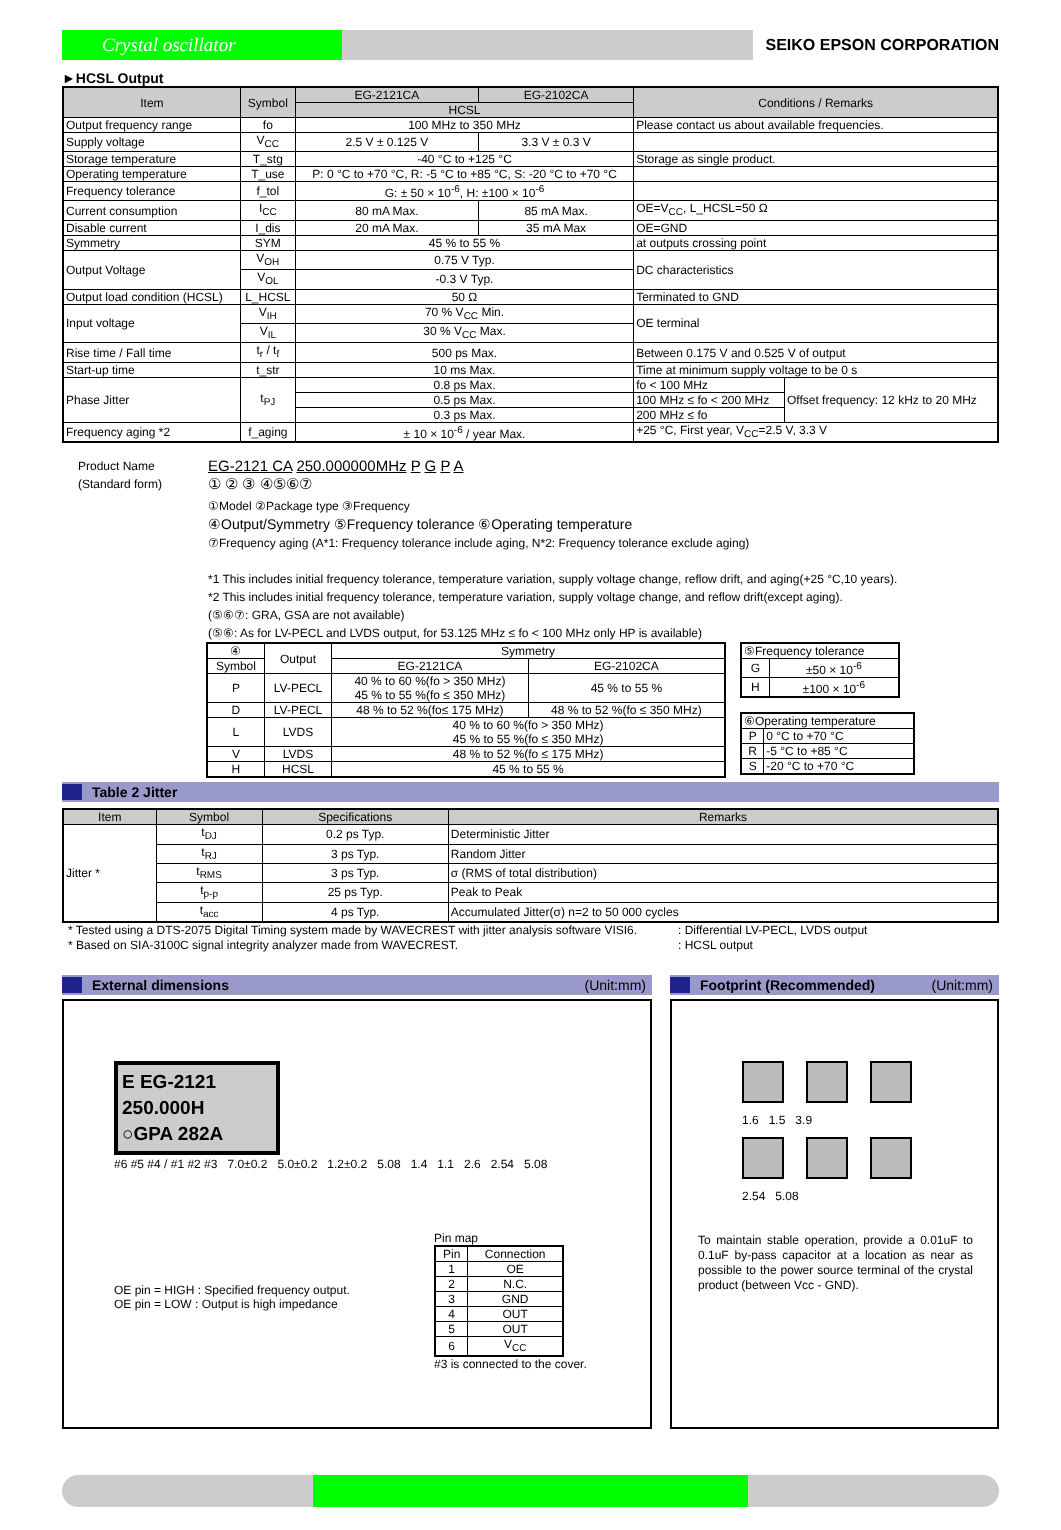Crystal oscillator
SEIKO EPSON CORPORATION
►HCSL Output
| Item | Symbol | EG-2121CA | EG-2102CA | Conditions / Remarks | |
| --- | --- | --- | --- | --- | --- |
| | | HCSL | | | |
| Output frequency range | fo | 100 MHz to 350 MHz | | Please contact us about available frequencies. | |
| Supply voltage | V<sub>CC</sub> | 2.5 V ± 0.125 V | 3.3 V ± 0.3 V | | |
| Storage temperature | T_stg | -40 °C to +125 °C | | Storage as single product. | |
| Operating temperature | T_use | P: 0 °C to +70 °C, R: -5 °C to +85 °C, S: -20 °C to +70 °C | | | |
| Frequency tolerance | f_tol | G: ± 50 × 10<sup>-6</sup>, H: ±100 × 10<sup>-6</sup> | | | |
| Current consumption | I<sub>CC</sub> | 80 mA Max. | 85 mA Max. | OE=V<sub>CC</sub>, L_HCSL=50 Ω | |
| Disable current | I_dis | 20 mA Max. | 35 mA Max | OE=GND | |
| Symmetry | SYM | 45 % to 55 % | | at outputs crossing point | |
| Output Voltage | V<sub>OH</sub> | 0.75 V Typ. | | DC characteristics | |
| | V<sub>OL</sub> | -0.3 V Typ. | | | |
| Output load condition (HCSL) | L_HCSL | 50 Ω | | Terminated to GND | |
| Input voltage | V<sub>IH</sub> | 70 % V<sub>CC</sub> Min. | | OE terminal | |
| | V<sub>IL</sub> | 30 % V<sub>CC</sub> Max. | | | |
| Rise time / Fall time | t<sub>r</sub> / t<sub>f</sub> | 500 ps Max. | | Between 0.175 V and 0.525 V of output | |
| Start-up time | t_str | 10 ms Max. | | Time at minimum supply voltage to be 0 s | |
| Phase Jitter | t<sub>PJ</sub> | 0.8 ps Max. | | fo < 100 MHz | Offset frequency: 12 kHz to 20 MHz |
| | | 0.5 ps Max. | | 100 MHz ≤ fo < 200 MHz | |
| | | 0.3 ps Max. | | 200 MHz ≤ fo | |
| Frequency aging *2 | f_aging | ± 10 × 10<sup>-6</sup> / year Max. | | +25 °C, First year, V<sub>CC</sub>=2.5 V, 3.3 V | |
Product Name
(Standard form)
EG-2121 CA 250.000000MHz P G P A
① ② ③ ④⑤⑥⑦
①Model ②Package type ③Frequency
④Output/Symmetry ⑤Frequency tolerance ⑥Operating temperature
⑦Frequency aging (A*1: Frequency tolerance include aging, N*2: Frequency tolerance exclude aging)
*1 This includes initial frequency tolerance, temperature variation, supply voltage change, reflow drift, and aging(+25 °C,10 years).
*2 This includes initial frequency tolerance, temperature variation, supply voltage change, and reflow drift(except aging).
(⑤⑥⑦: GRA, GSA are not available)
(⑤⑥: As for LV-PECL and LVDS output, for 53.125 MHz ≤ fo < 100 MHz only HP is available)
| ④ | Output | Symmetry | |
| Symbol | | EG-2121CA | EG-2102CA |
| P | LV-PECL | 40 % to 60 %(fo > 350 MHz) 45 % to 55 %(fo ≤ 350 MHz) | 45 % to 55 % |
| D | LV-PECL | 48 % to 52 %(fo≤ 175 MHz) | 48 % to 52 %(fo ≤ 350 MHz) |
| L | LVDS | 40 % to 60 %(fo > 350 MHz) 45 % to 55 %(fo ≤ 350 MHz) | |
| V | LVDS | 48 % to 52 %(fo ≤ 175 MHz) | |
| H | HCSL | 45 % to 55 % | |
| ⑤Frequency tolerance | |
| G | ±50 × 10<sup>-6</sup> |
| H | ±100 × 10<sup>-6</sup> |
| ⑥Operating temperature | |
| P | 0 °C to +70 °C |
| R | -5 °C to +85 °C |
| S | -20 °C to +70 °C |
Table 2 Jitter
| Item | Symbol | Specifications | Remarks |
| --- | --- | --- | --- |
| Jitter * | t<sub>DJ</sub> | 0.2 ps Typ. | Deterministic Jitter |
| | t<sub>RJ</sub> | 3 ps Typ. | Random Jitter |
| | t<sub>RMS</sub> | 3 ps Typ. | σ (RMS of total distribution) |
| | t<sub>p-p</sub> | 25 ps Typ. | Peak to Peak |
| | t<sub>acc</sub> | 4 ps Typ. | Accumulated Jitter(σ) n=2 to 50 000 cycles |
* Tested using a DTS-2075 Digital Timing system made by WAVECREST with jitter analysis software VISI6.
* Based on SIA-3100C signal integrity analyzer made from WAVECREST.
: Differential LV-PECL, LVDS output
: HCSL output
External dimensions (Unit:mm)
E EG-2121
250.000H
○GPA 282A
#6 #5 #4 / #1 #2 #3 7.0±0.2 5.0±0.2 1.2±0.2 5.08 1.4 1.1 2.6 2.54 5.08
OE pin = HIGH : Specified frequency output.
OE pin = LOW : Output is high impedance
Pin map
| Pin | Connection |
| --- | --- |
| 1 | OE |
| 2 | N.C. |
| 3 | GND |
| 4 | OUT |
| 5 | OUT |
| 6 | V<sub>CC</sub> |
#3 is connected to the cover.
Footprint (Recommended) (Unit:mm)
1.6 1.5 3.9
2.54 5.08
To maintain stable operation, provide a 0.01uF to 0.1uF by-pass capacitor at a location as near as possible to the power source terminal of the crystal product (between Vcc - GND).